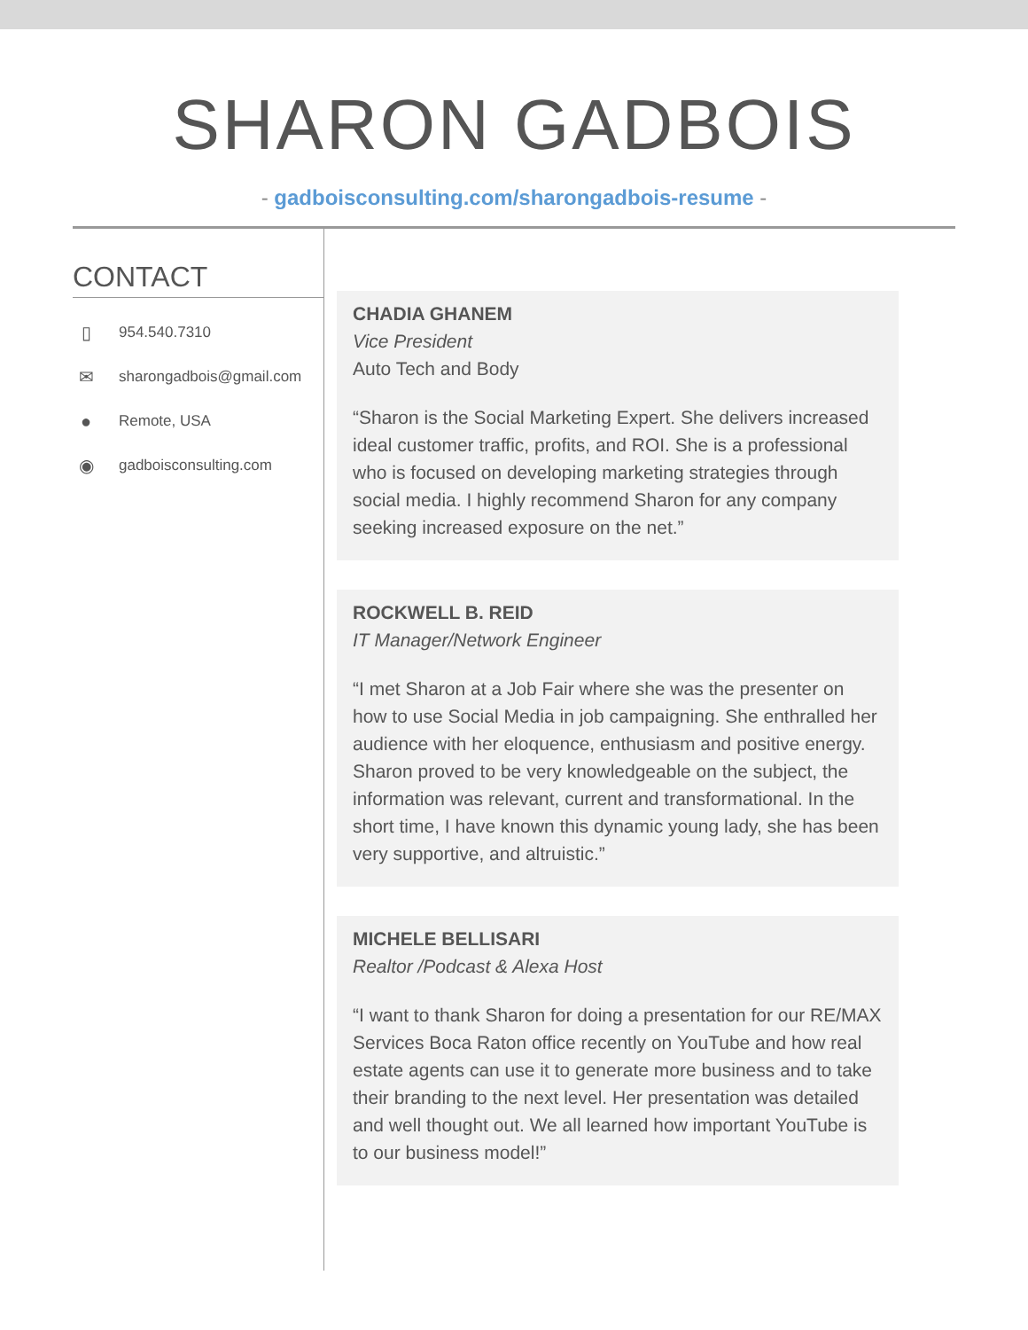SHARON GADBOIS
- gadboisconsulting.com/sharongadbois-resume -
CONTACT
▯ 954.540.7310
✉ sharongadbois@gmail.com
● Remote, USA
◉ gadboisconsulting.com
CHADIA GHANEM
Vice President
Auto Tech and Body
“Sharon is the Social Marketing Expert. She delivers increased ideal customer traffic, profits, and ROI. She is a professional who is focused on developing marketing strategies through social media. I highly recommend Sharon for any company seeking increased exposure on the net.”
ROCKWELL B. REID
IT Manager/Network Engineer
“I met Sharon at a Job Fair where she was the presenter on how to use Social Media in job campaigning. She enthralled her audience with her eloquence, enthusiasm and positive energy. Sharon proved to be very knowledgeable on the subject, the information was relevant, current and transformational. In the short time, I have known this dynamic young lady, she has been very supportive, and altruistic.”
MICHELE BELLISARI
Realtor /Podcast & Alexa Host
“I want to thank Sharon for doing a presentation for our RE/MAX Services Boca Raton office recently on YouTube and how real estate agents can use it to generate more business and to take their branding to the next level. Her presentation was detailed and well thought out. We all learned how important YouTube is to our business model!”